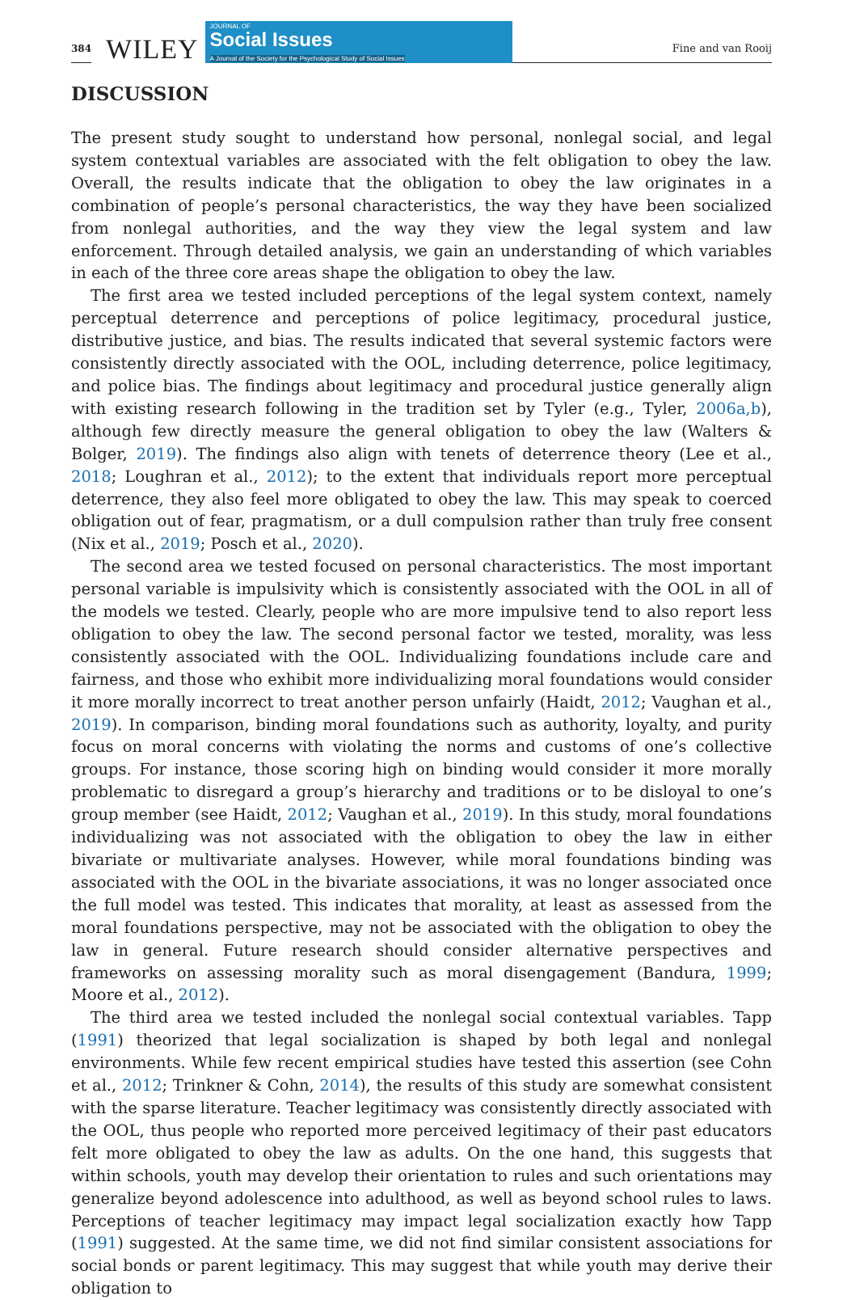384 WILEY
JOURNAL OF
Social Issues
A Journal of the Society for the Psychological Study of Social Issues
Fine and van Rooij
DISCUSSION
The present study sought to understand how personal, nonlegal social, and legal system contextual variables are associated with the felt obligation to obey the law. Overall, the results indicate that the obligation to obey the law originates in a combination of people’s personal characteristics, the way they have been socialized from nonlegal authorities, and the way they view the legal system and law enforcement. Through detailed analysis, we gain an understanding of which variables in each of the three core areas shape the obligation to obey the law.
The first area we tested included perceptions of the legal system context, namely perceptual deterrence and perceptions of police legitimacy, procedural justice, distributive justice, and bias. The results indicated that several systemic factors were consistently directly associated with the OOL, including deterrence, police legitimacy, and police bias. The findings about legitimacy and procedural justice generally align with existing research following in the tradition set by Tyler (e.g., Tyler, 2006a,b), although few directly measure the general obligation to obey the law (Walters & Bolger, 2019). The findings also align with tenets of deterrence theory (Lee et al., 2018; Loughran et al., 2012); to the extent that individuals report more perceptual deterrence, they also feel more obligated to obey the law. This may speak to coerced obligation out of fear, pragmatism, or a dull compulsion rather than truly free consent (Nix et al., 2019; Posch et al., 2020).
The second area we tested focused on personal characteristics. The most important personal variable is impulsivity which is consistently associated with the OOL in all of the models we tested. Clearly, people who are more impulsive tend to also report less obligation to obey the law. The second personal factor we tested, morality, was less consistently associated with the OOL. Individualizing foundations include care and fairness, and those who exhibit more individualizing moral foundations would consider it more morally incorrect to treat another person unfairly (Haidt, 2012; Vaughan et al., 2019). In comparison, binding moral foundations such as authority, loyalty, and purity focus on moral concerns with violating the norms and customs of one’s collective groups. For instance, those scoring high on binding would consider it more morally problematic to disregard a group’s hierarchy and traditions or to be disloyal to one’s group member (see Haidt, 2012; Vaughan et al., 2019). In this study, moral foundations individualizing was not associated with the obligation to obey the law in either bivariate or multivariate analyses. However, while moral foundations binding was associated with the OOL in the bivariate associations, it was no longer associated once the full model was tested. This indicates that morality, at least as assessed from the moral foundations perspective, may not be associated with the obligation to obey the law in general. Future research should consider alternative perspectives and frameworks on assessing morality such as moral disengagement (Bandura, 1999; Moore et al., 2012).
The third area we tested included the nonlegal social contextual variables. Tapp (1991) theorized that legal socialization is shaped by both legal and nonlegal environments. While few recent empirical studies have tested this assertion (see Cohn et al., 2012; Trinkner & Cohn, 2014), the results of this study are somewhat consistent with the sparse literature. Teacher legitimacy was consistently directly associated with the OOL, thus people who reported more perceived legitimacy of their past educators felt more obligated to obey the law as adults. On the one hand, this suggests that within schools, youth may develop their orientation to rules and such orientations may generalize beyond adolescence into adulthood, as well as beyond school rules to laws. Perceptions of teacher legitimacy may impact legal socialization exactly how Tapp (1991) suggested. At the same time, we did not find similar consistent associations for social bonds or parent legitimacy. This may suggest that while youth may derive their obligation to